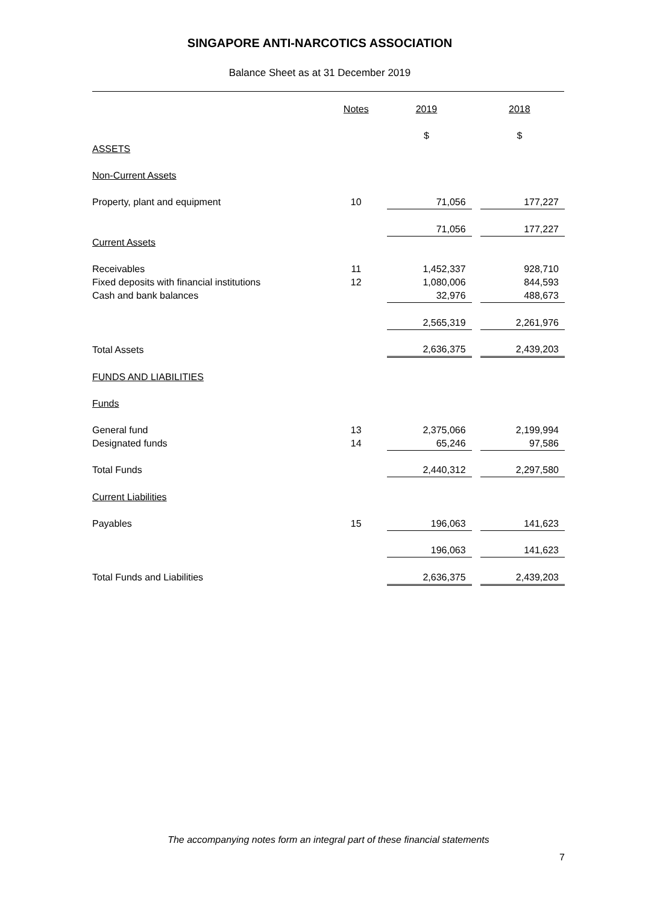SINGAPORE ANTI-NARCOTICS ASSOCIATION
Balance Sheet as at 31 December 2019
| | Notes | | 2019 | | 2018 |
| --- | --- | --- | --- | --- | --- |
| | | | $ | | $ |
| ASSETS | | | | | |
| Non-Current Assets | | | | | |
| Property, plant and equipment | 10 | | 71,056 | | 177,227 |
| | | | 71,056 | | 177,227 |
| Current Assets | | | | | |
| Receivables | 11 | | 1,452,337 | | 928,710 |
| Fixed deposits with financial institutions | 12 | | 1,080,006 | | 844,593 |
| Cash and bank balances | | | 32,976 | | 488,673 |
| | | | 2,565,319 | | 2,261,976 |
| Total Assets | | | 2,636,375 | | 2,439,203 |
| FUNDS AND LIABILITIES | | | | | |
| Funds | | | | | |
| General fund | 13 | | 2,375,066 | | 2,199,994 |
| Designated funds | 14 | | 65,246 | | 97,586 |
| Total Funds | | | 2,440,312 | | 2,297,580 |
| Current Liabilities | | | | | |
| Payables | 15 | | 196,063 | | 141,623 |
| | | | 196,063 | | 141,623 |
| Total Funds and Liabilities | | | 2,636,375 | | 2,439,203 |
The accompanying notes form an integral part of these financial statements
7